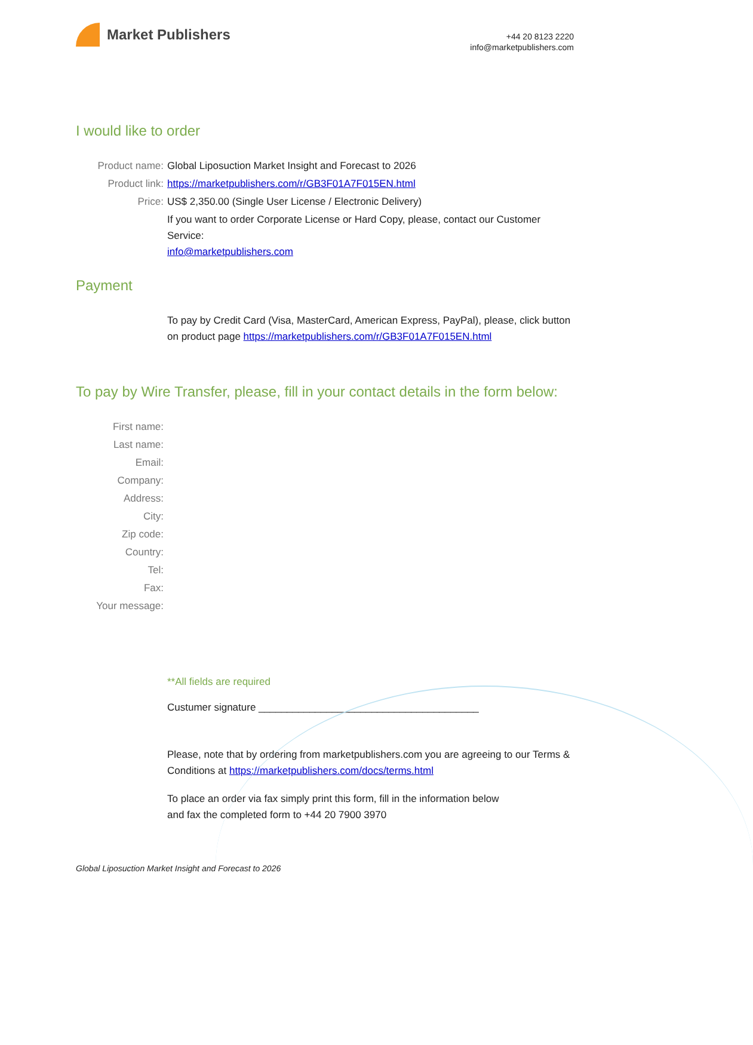Market Publishers
+44 20 8123 2220
info@marketpublishers.com
I would like to order
Product name: Global Liposuction Market Insight and Forecast to 2026
Product link: https://marketpublishers.com/r/GB3F01A7F015EN.html
Price: US$ 2,350.00 (Single User License / Electronic Delivery)
If you want to order Corporate License or Hard Copy, please, contact our Customer Service:
info@marketpublishers.com
Payment
To pay by Credit Card (Visa, MasterCard, American Express, PayPal), please, click button on product page https://marketpublishers.com/r/GB3F01A7F015EN.html
To pay by Wire Transfer, please, fill in your contact details in the form below:
First name:
Last name:
Email:
Company:
Address:
City:
Zip code:
Country:
Tel:
Fax:
Your message:
**All fields are required
Custumer signature _______________________________________
Please, note that by ordering from marketpublishers.com you are agreeing to our Terms & Conditions at https://marketpublishers.com/docs/terms.html
To place an order via fax simply print this form, fill in the information below
and fax the completed form to +44 20 7900 3970
Global Liposuction Market Insight and Forecast to 2026